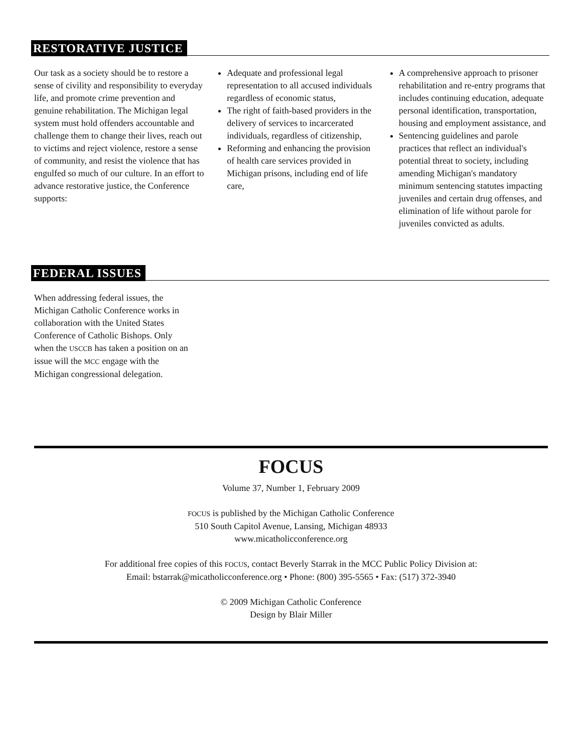RESTORATIVE JUSTICE
Our task as a society should be to restore a sense of civility and responsibility to everyday life, and promote crime prevention and genuine rehabilitation. The Michigan legal system must hold offenders accountable and challenge them to change their lives, reach out to victims and reject violence, restore a sense of community, and resist the violence that has engulfed so much of our culture. In an effort to advance restorative justice, the Conference supports:
Adequate and professional legal representation to all accused individuals regardless of economic status,
The right of faith-based providers in the delivery of services to incarcerated individuals, regardless of citizenship,
Reforming and enhancing the provision of health care services provided in Michigan prisons, including end of life care,
A comprehensive approach to prisoner rehabilitation and re-entry programs that includes continuing education, adequate personal identification, transportation, housing and employment assistance, and
Sentencing guidelines and parole practices that reflect an individual's potential threat to society, including amending Michigan's mandatory minimum sentencing statutes impacting juveniles and certain drug offenses, and elimination of life without parole for juveniles convicted as adults.
FEDERAL ISSUES
When addressing federal issues, the Michigan Catholic Conference works in collaboration with the United States Conference of Catholic Bishops. Only when the USCCB has taken a position on an issue will the MCC engage with the Michigan congressional delegation.
FOCUS
Volume 37, Number 1, February 2009
FOCUS is published by the Michigan Catholic Conference
510 South Capitol Avenue, Lansing, Michigan 48933
www.micatholicconference.org
For additional free copies of this FOCUS, contact Beverly Starrak in the MCC Public Policy Division at:
Email: bstarrak@micatholicconference.org • Phone: (800) 395-5565 • Fax: (517) 372-3940
© 2009 Michigan Catholic Conference
Design by Blair Miller